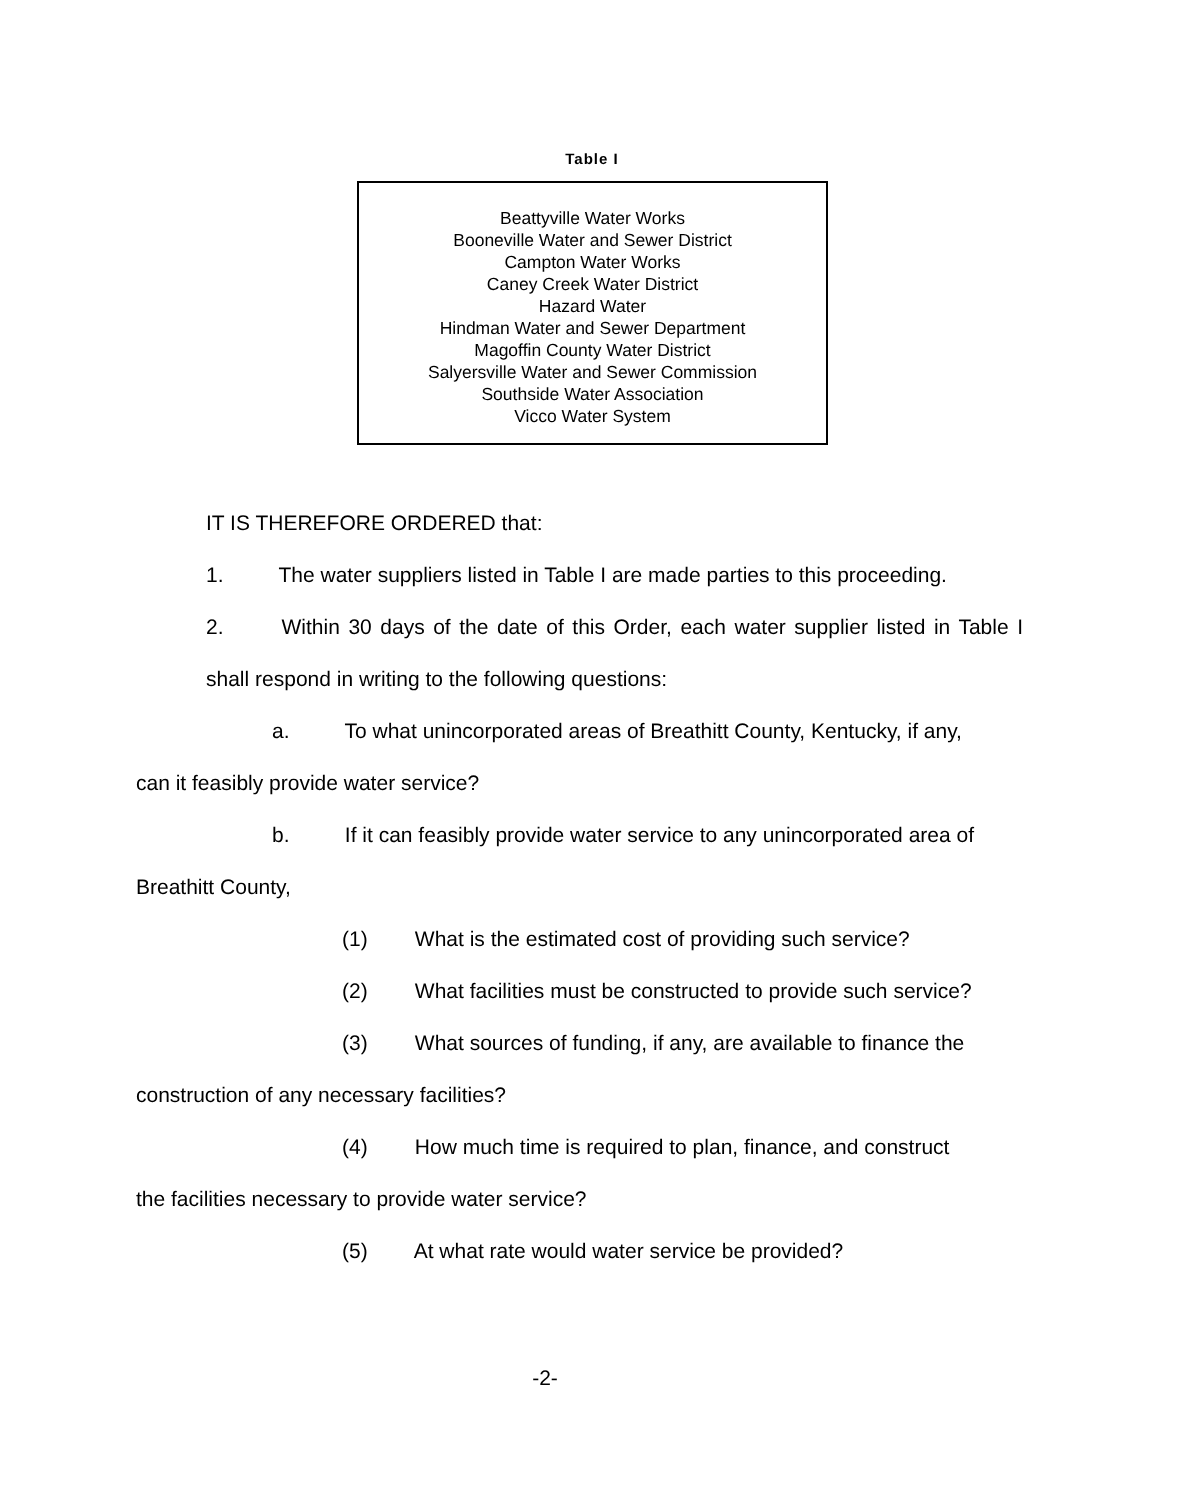Table I
| Beattyville Water Works |
| Booneville Water and Sewer District |
| Campton Water Works |
| Caney Creek Water District |
| Hazard Water |
| Hindman Water and Sewer Department |
| Magoffin County Water District |
| Salyersville Water and Sewer Commission |
| Southside Water Association |
| Vicco Water System |
IT IS THEREFORE ORDERED that:
1. The water suppliers listed in Table I are made parties to this proceeding.
2. Within 30 days of the date of this Order, each water supplier listed in Table I shall respond in writing to the following questions:
a. To what unincorporated areas of Breathitt County, Kentucky, if any,
can it feasibly provide water service?
b. If it can feasibly provide water service to any unincorporated area of
Breathitt County,
(1) What is the estimated cost of providing such service?
(2) What facilities must be constructed to provide such service?
(3) What sources of funding, if any, are available to finance the
construction of any necessary facilities?
(4) How much time is required to plan, finance, and construct
the facilities necessary to provide water service?
(5) At what rate would water service be provided?
-2-